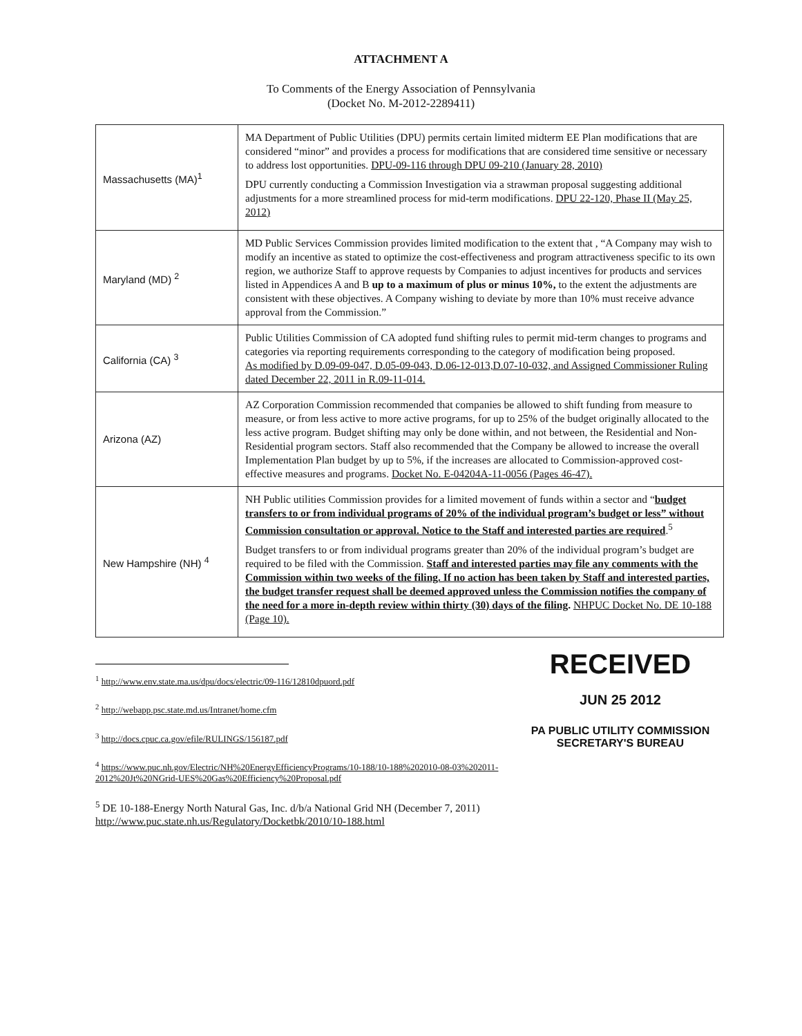ATTACHMENT A
To Comments of the Energy Association of Pennsylvania
(Docket No. M-2012-2289411)
| Massachusetts (MA)<sup>1</sup> | MA Department of Public Utilities (DPU) permits certain limited midterm EE Plan modifications that are considered “minor” and provides a process for modifications that are considered time sensitive or necessary to address lost opportunities. DPU-09-116 through DPU 09-210 (January 28, 2010) DPU currently conducting a Commission Investigation via a strawman proposal suggesting additional adjustments for a more streamlined process for mid-term modifications. DPU 22-120, Phase II (May 25, 2012) |
| Maryland (MD) <sup>2</sup> | MD Public Services Commission provides limited modification to the extent that , “A Company may wish to modify an incentive as stated to optimize the cost-effectiveness and program attractiveness specific to its own region, we authorize Staff to approve requests by Companies to adjust incentives for products and services listed in Appendices A and B up to a maximum of plus or minus 10%, to the extent the adjustments are consistent with these objectives. A Company wishing to deviate by more than 10% must receive advance approval from the Commission.” |
| California (CA) <sup>3</sup> | Public Utilities Commission of CA adopted fund shifting rules to permit mid-term changes to programs and categories via reporting requirements corresponding to the category of modification being proposed. As modified by D.09-09-047, D.05-09-043, D.06-12-013,D.07-10-032, and Assigned Commissioner Ruling dated December 22, 2011 in R.09-11-014. |
| Arizona (AZ) | AZ Corporation Commission recommended that companies be allowed to shift funding from measure to measure, or from less active to more active programs, for up to 25% of the budget originally allocated to the less active program. Budget shifting may only be done within, and not between, the Residential and Non-Residential program sectors. Staff also recommended that the Company be allowed to increase the overall Implementation Plan budget by up to 5%, if the increases are allocated to Commission-approved cost-effective measures and programs. Docket No. E-04204A-11-0056 (Pages 46-47). |
| New Hampshire (NH) <sup>4</sup> | NH Public utilities Commission provides for a limited movement of funds within a sector and “ budget transfers to or from individual programs of 20% of the individual program’s budget or less” without Commission consultation or approval. Notice to the Staff and interested parties are required .<sup>5</sup> Budget transfers to or from individual programs greater than 20% of the individual program’s budget are required to be filed with the Commission. Staff and interested parties may file any comments with the Commission within two weeks of the filing. If no action has been taken by Staff and interested parties, the budget transfer request shall be deemed approved unless the Commission notifies the company of the need for a more in-depth review within thirty (30) days of the filing . NHPUC Docket No. DE 10-188 (Page 10). |
<sup>1</sup> http://www.env.state.ma.us/dpu/docs/electric/09-116/12810dpuord.pdf
<sup>2</sup> http://webapp.psc.state.md.us/Intranet/home.cfm
<sup>3</sup> http://docs.cpuc.ca.gov/efile/RULINGS/156187.pdf
<sup>4</sup> https://www.puc.nh.gov/Electric/NH%20EnergyEfficiencyPrograms/10-188/10-188%202010-08-03%202011-2012%20Jt%20NGrid-UES%20Gas%20Efficiency%20Proposal.pdf
<sup>5</sup> DE 10-188-Energy North Natural Gas, Inc. d/b/a National Grid NH (December 7, 2011)
http://www.puc.state.nh.us/Regulatory/Docketbk/2010/10-188.html
RECEIVED
JUN 25 2012
PA PUBLIC UTILITY COMMISSION
SECRETARY'S BUREAU